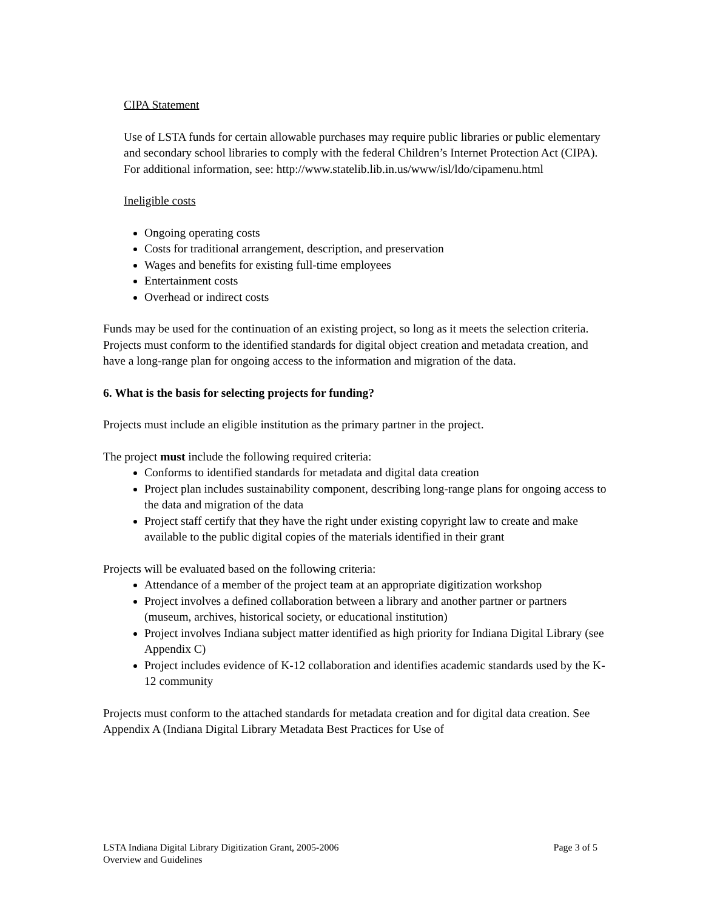CIPA Statement
Use of LSTA funds for certain allowable purchases may require public libraries or public elementary and secondary school libraries to comply with the federal Children’s Internet Protection Act (CIPA). For additional information, see: http://www.statelib.lib.in.us/www/isl/ldo/cipamenu.html
Ineligible costs
Ongoing operating costs
Costs for traditional arrangement, description, and preservation
Wages and benefits for existing full-time employees
Entertainment costs
Overhead or indirect costs
Funds may be used for the continuation of an existing project, so long as it meets the selection criteria. Projects must conform to the identified standards for digital object creation and metadata creation, and have a long-range plan for ongoing access to the information and migration of the data.
6. What is the basis for selecting projects for funding?
Projects must include an eligible institution as the primary partner in the project.
The project must include the following required criteria:
Conforms to identified standards for metadata and digital data creation
Project plan includes sustainability component, describing long-range plans for ongoing access to the data and migration of the data
Project staff certify that they have the right under existing copyright law to create and make available to the public digital copies of the materials identified in their grant
Projects will be evaluated based on the following criteria:
Attendance of a member of the project team at an appropriate digitization workshop
Project involves a defined collaboration between a library and another partner or partners (museum, archives, historical society, or educational institution)
Project involves Indiana subject matter identified as high priority for Indiana Digital Library (see Appendix C)
Project includes evidence of K-12 collaboration and identifies academic standards used by the K-12 community
Projects must conform to the attached standards for metadata creation and for digital data creation. See Appendix A (Indiana Digital Library Metadata Best Practices for Use of
Page 3 of 5 LSTA Indiana Digital Library Digitization Grant, 2005-2006
Overview and Guidelines